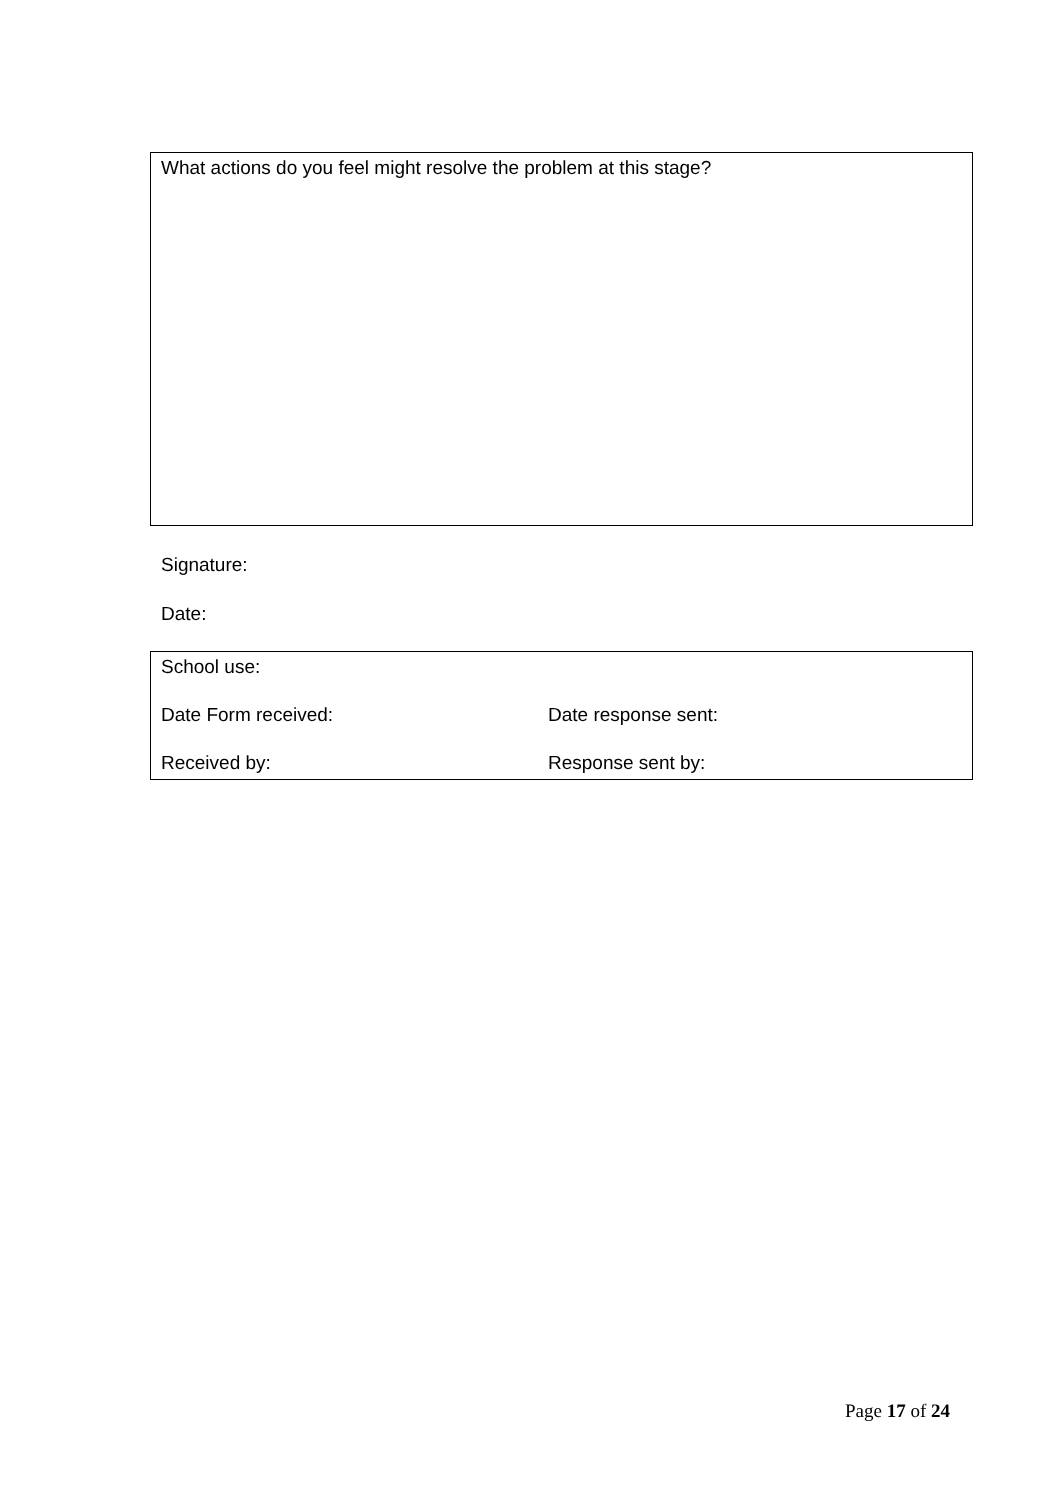What actions do you feel might resolve the problem at this stage?
Signature:
Date:
School use:
Date Form received: Date response sent:
Received by: Response sent by:
Page 17 of 24